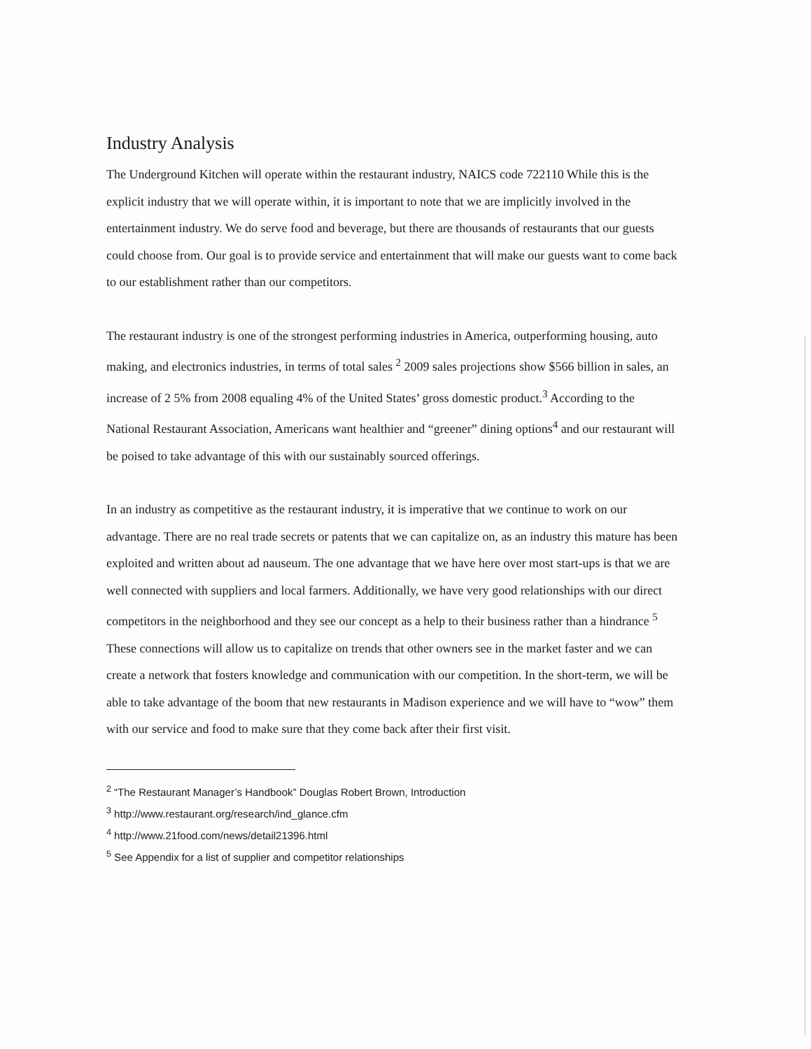Industry Analysis
The Underground Kitchen will operate within the restaurant industry, NAICS code 722110 While this is the explicit industry that we will operate within, it is important to note that we are implicitly involved in the entertainment industry. We do serve food and beverage, but there are thousands of restaurants that our guests could choose from. Our goal is to provide service and entertainment that will make our guests want to come back to our establishment rather than our competitors.
The restaurant industry is one of the strongest performing industries in America, outperforming housing, auto making, and electronics industries, in terms of total sales <sup>2</sup> 2009 sales projections show $566 billion in sales, an increase of 2 5% from 2008 equaling 4% of the United States’ gross domestic product.<sup>3</sup> According to the National Restaurant Association, Americans want healthier and “greener” dining options<sup>4</sup> and our restaurant will be poised to take advantage of this with our sustainably sourced offerings.
In an industry as competitive as the restaurant industry, it is imperative that we continue to work on our advantage. There are no real trade secrets or patents that we can capitalize on, as an industry this mature has been exploited and written about ad nauseum. The one advantage that we have here over most start-ups is that we are well connected with suppliers and local farmers. Additionally, we have very good relationships with our direct competitors in the neighborhood and they see our concept as a help to their business rather than a hindrance <sup>5</sup> These connections will allow us to capitalize on trends that other owners see in the market faster and we can create a network that fosters knowledge and communication with our competition. In the short-term, we will be able to take advantage of the boom that new restaurants in Madison experience and we will have to “wow” them with our service and food to make sure that they come back after their first visit.
<sup>2</sup> “The Restaurant Manager’s Handbook” Douglas Robert Brown, Introduction
<sup>3</sup> http://www.restaurant.org/research/ind_glance.cfm
<sup>4</sup> http://www.21food.com/news/detail21396.html
<sup>5</sup> See Appendix for a list of supplier and competitor relationships